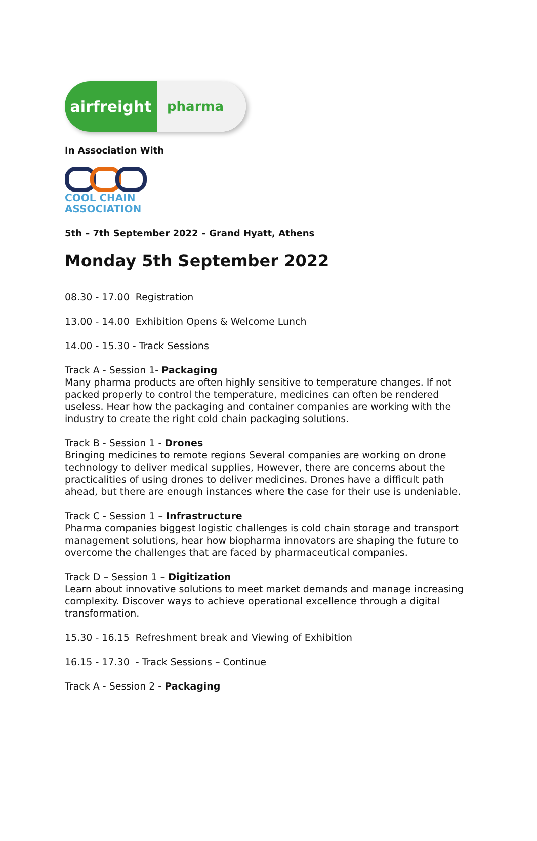airfreight
pharma
In Association With
COOL CHAIN
ASSOCIATION
5th – 7th September 2022 – Grand Hyatt, Athens
Monday 5th September 2022
08.30 - 17.00 Registration
13.00 - 14.00 Exhibition Opens & Welcome Lunch
14.00 - 15.30 - Track Sessions
Track A - Session 1- Packaging
Many pharma products are often highly sensitive to temperature changes. If not packed properly to control the temperature, medicines can often be rendered useless. Hear how the packaging and container companies are working with the industry to create the right cold chain packaging solutions.
Track B - Session 1 - Drones
Bringing medicines to remote regions Several companies are working on drone technology to deliver medical supplies, However, there are concerns about the practicalities of using drones to deliver medicines. Drones have a difficult path ahead, but there are enough instances where the case for their use is undeniable.
Track C - Session 1 – Infrastructure
Pharma companies biggest logistic challenges is cold chain storage and transport management solutions, hear how biopharma innovators are shaping the future to overcome the challenges that are faced by pharmaceutical companies.
Track D – Session 1 – Digitization
Learn about innovative solutions to meet market demands and manage increasing complexity. Discover ways to achieve operational excellence through a digital transformation.
15.30 - 16.15 Refreshment break and Viewing of Exhibition
16.15 - 17.30 - Track Sessions – Continue
Track A - Session 2 - Packaging